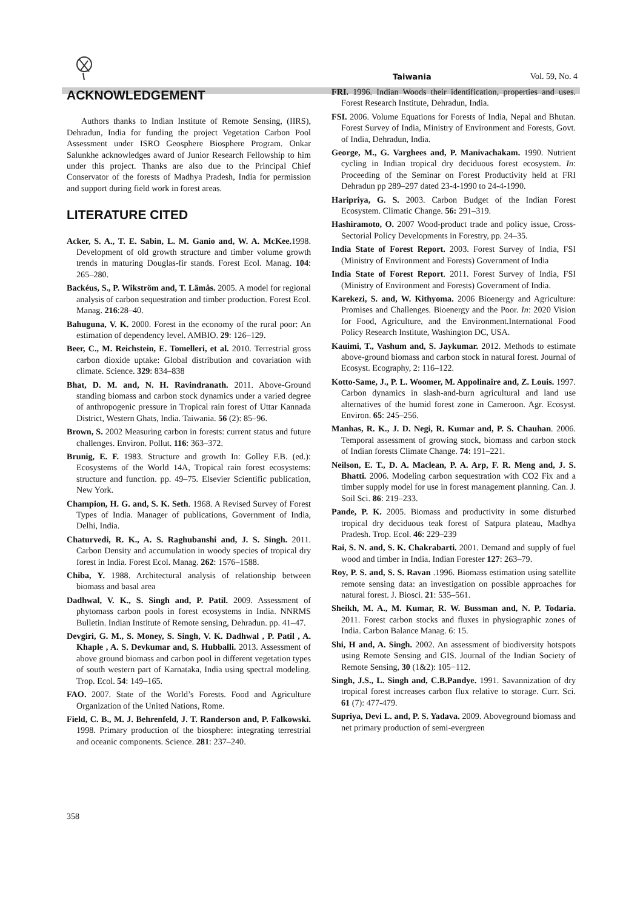Taiwania Vol. 59, No. 4
ACKNOWLEDGEMENT
Authors thanks to Indian Institute of Remote Sensing, (IIRS), Dehradun, India for funding the project Vegetation Carbon Pool Assessment under ISRO Geosphere Biosphere Program. Onkar Salunkhe acknowledges award of Junior Research Fellowship to him under this project. Thanks are also due to the Principal Chief Conservator of the forests of Madhya Pradesh, India for permission and support during field work in forest areas.
LITERATURE CITED
Acker, S. A., T. E. Sabin, L. M. Ganio and, W. A. McKee. 1998. Development of old growth structure and timber volume growth trends in maturing Douglas-fir stands. Forest Ecol. Manag. 104: 265–280.
Backéus, S., P. Wikström and, T. Lämås. 2005. A model for regional analysis of carbon sequestration and timber production. Forest Ecol. Manag. 216:28–40.
Bahuguna, V. K. 2000. Forest in the economy of the rural poor: An estimation of dependency level. AMBIO. 29: 126–129.
Beer, C., M. Reichstein, E. Tomelleri, et al. 2010. Terrestrial gross carbon dioxide uptake: Global distribution and covariation with climate. Science. 329: 834–838
Bhat, D. M. and, N. H. Ravindranath. 2011. Above-Ground standing biomass and carbon stock dynamics under a varied degree of anthropogenic pressure in Tropical rain forest of Uttar Kannada District, Western Ghats, India. Taiwania. 56 (2): 85–96.
Brown, S. 2002 Measuring carbon in forests: current status and future challenges. Environ. Pollut. 116: 363–372.
Brunig, E. F. 1983. Structure and growth In: Golley F.B. (ed.): Ecosystems of the World 14A, Tropical rain forest ecosystems: structure and function. pp. 49–75. Elsevier Scientific publication, New York.
Champion, H. G. and, S. K. Seth. 1968. A Revised Survey of Forest Types of India. Manager of publications, Government of India, Delhi, India.
Chaturvedi, R. K., A. S. Raghubanshi and, J. S. Singh. 2011. Carbon Density and accumulation in woody species of tropical dry forest in India. Forest Ecol. Manag. 262: 1576–1588.
Chiba, Y. 1988. Architectural analysis of relationship between biomass and basal area
Dadhwal, V. K., S. Singh and, P. Patil. 2009. Assessment of phytomass carbon pools in forest ecosystems in India. NNRMS Bulletin. Indian Institute of Remote sensing, Dehradun. pp. 41–47.
Devgiri, G. M., S. Money, S. Singh, V. K. Dadhwal , P. Patil , A. Khaple , A. S. Devkumar and, S. Hubballi. 2013. Assessment of above ground biomass and carbon pool in different vegetation types of south western part of Karnataka, India using spectral modeling. Trop. Ecol. 54: 149–165.
FAO. 2007. State of the World’s Forests. Food and Agriculture Organization of the United Nations, Rome.
Field, C. B., M. J. Behrenfeld, J. T. Randerson and, P. Falkowski. 1998. Primary production of the biosphere: integrating terrestrial and oceanic components. Science. 281: 237–240.
FRI. 1996. Indian Woods their identification, properties and uses. Forest Research Institute, Dehradun, India.
FSI. 2006. Volume Equations for Forests of India, Nepal and Bhutan. Forest Survey of India, Ministry of Environment and Forests, Govt. of India, Dehradun, India.
George, M., G. Varghees and, P. Manivachakam. 1990. Nutrient cycling in Indian tropical dry deciduous forest ecosystem. In: Proceeding of the Seminar on Forest Productivity held at FRI Dehradun pp 289–297 dated 23-4-1990 to 24-4-1990.
Haripriya, G. S. 2003. Carbon Budget of the Indian Forest Ecosystem. Climatic Change. 56: 291–319.
Hashiramoto, O. 2007 Wood-product trade and policy issue, Cross-Sectorial Policy Developments in Forestry, pp. 24–35.
India State of Forest Report. 2003. Forest Survey of India, FSI (Ministry of Environment and Forests) Government of India
India State of Forest Report. 2011. Forest Survey of India, FSI (Ministry of Environment and Forests) Government of India.
Karekezi, S. and, W. Kithyoma. 2006 Bioenergy and Agriculture: Promises and Challenges. Bioenergy and the Poor. In: 2020 Vision for Food, Agriculture, and the Environment.International Food Policy Research Institute, Washington DC, USA.
Kauimi, T., Vashum and, S. Jaykumar. 2012. Methods to estimate above-ground biomass and carbon stock in natural forest. Journal of Ecosyst. Ecography, 2: 116–122.
Kotto-Same, J., P. L. Woomer, M. Appolinaire and, Z. Louis. 1997. Carbon dynamics in slash-and-burn agricultural and land use alternatives of the humid forest zone in Cameroon. Agr. Ecosyst. Environ. 65: 245–256.
Manhas, R. K., J. D. Negi, R. Kumar and, P. S. Chauhan. 2006. Temporal assessment of growing stock, biomass and carbon stock of Indian forests Climate Change. 74: 191–221.
Neilson, E. T., D. A. Maclean, P. A. Arp, F. R. Meng and, J. S. Bhatti. 2006. Modeling carbon sequestration with CO2 Fix and a timber supply model for use in forest management planning. Can. J. Soil Sci. 86: 219–233.
Pande, P. K. 2005. Biomass and productivity in some disturbed tropical dry deciduous teak forest of Satpura plateau, Madhya Pradesh. Trop. Ecol. 46: 229–239
Rai, S. N. and, S. K. Chakrabarti. 2001. Demand and supply of fuel wood and timber in India. Indian Forester 127: 263–79.
Roy, P. S. and, S. S. Ravan .1996. Biomass estimation using satellite remote sensing data: an investigation on possible approaches for natural forest. J. Biosci. 21: 535–561.
Sheikh, M. A., M. Kumar, R. W. Bussman and, N. P. Todaria. 2011. Forest carbon stocks and fluxes in physiographic zones of India. Carbon Balance Manag. 6: 15.
Shi, H and, A. Singh. 2002. An assessment of biodiversity hotspots using Remote Sensing and GIS. Journal of the Indian Society of Remote Sensing, 30 (1&2): 105−112.
Singh, J.S., L. Singh and, C.B.Pandye. 1991. Savannization of dry tropical forest increases carbon flux relative to storage. Curr. Sci. 61 (7): 477-479.
Supriya, Devi L. and, P. S. Yadava. 2009. Aboveground biomass and net primary production of semi-evergreen
358